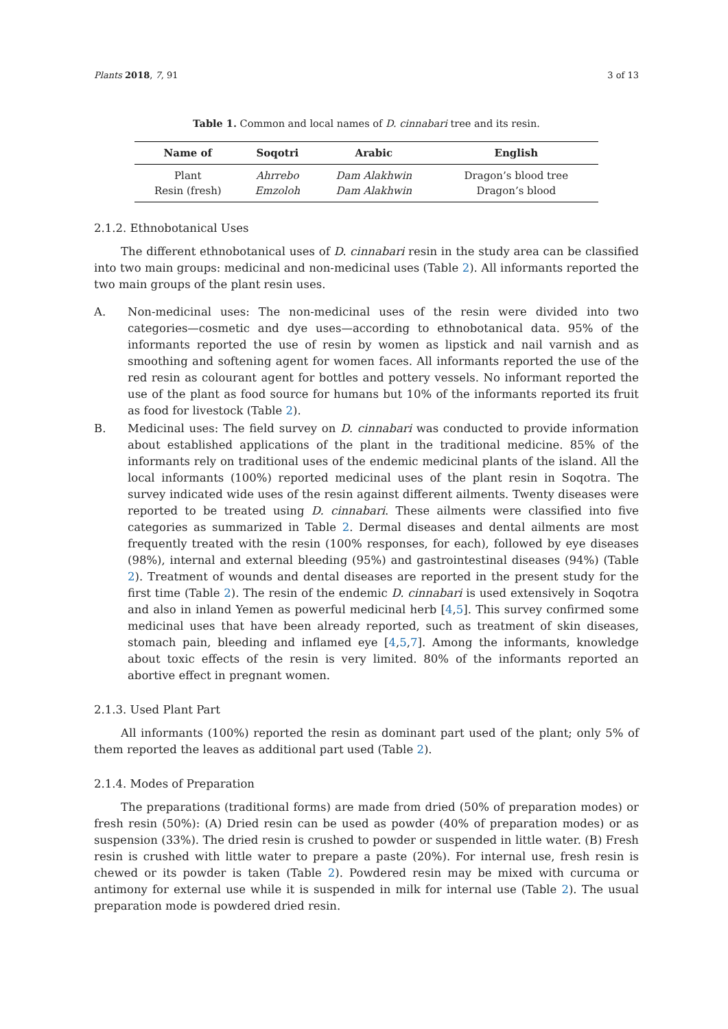Plants 2018, 7, 91 3 of 13
Table 1. Common and local names of D. cinnabari tree and its resin.
| Name of | Soqotri | Arabic | English |
| --- | --- | --- | --- |
| Plant | Ahrrebo | Dam Alakhwin | Dragon’s blood tree |
| Resin (fresh) | Emzoloh | Dam Alakhwin | Dragon’s blood |
2.1.2. Ethnobotanical Uses
The different ethnobotanical uses of D. cinnabari resin in the study area can be classified into two main groups: medicinal and non-medicinal uses (Table 2). All informants reported the two main groups of the plant resin uses.
A. Non-medicinal uses: The non-medicinal uses of the resin were divided into two categories—cosmetic and dye uses—according to ethnobotanical data. 95% of the informants reported the use of resin by women as lipstick and nail varnish and as smoothing and softening agent for women faces. All informants reported the use of the red resin as colourant agent for bottles and pottery vessels. No informant reported the use of the plant as food source for humans but 10% of the informants reported its fruit as food for livestock (Table 2).
B. Medicinal uses: The field survey on D. cinnabari was conducted to provide information about established applications of the plant in the traditional medicine. 85% of the informants rely on traditional uses of the endemic medicinal plants of the island. All the local informants (100%) reported medicinal uses of the plant resin in Soqotra. The survey indicated wide uses of the resin against different ailments. Twenty diseases were reported to be treated using D. cinnabari. These ailments were classified into five categories as summarized in Table 2. Dermal diseases and dental ailments are most frequently treated with the resin (100% responses, for each), followed by eye diseases (98%), internal and external bleeding (95%) and gastrointestinal diseases (94%) (Table 2). Treatment of wounds and dental diseases are reported in the present study for the first time (Table 2). The resin of the endemic D. cinnabari is used extensively in Soqotra and also in inland Yemen as powerful medicinal herb [4,5]. This survey confirmed some medicinal uses that have been already reported, such as treatment of skin diseases, stomach pain, bleeding and inflamed eye [4,5,7]. Among the informants, knowledge about toxic effects of the resin is very limited. 80% of the informants reported an abortive effect in pregnant women.
2.1.3. Used Plant Part
All informants (100%) reported the resin as dominant part used of the plant; only 5% of them reported the leaves as additional part used (Table 2).
2.1.4. Modes of Preparation
The preparations (traditional forms) are made from dried (50% of preparation modes) or fresh resin (50%): (A) Dried resin can be used as powder (40% of preparation modes) or as suspension (33%). The dried resin is crushed to powder or suspended in little water. (B) Fresh resin is crushed with little water to prepare a paste (20%). For internal use, fresh resin is chewed or its powder is taken (Table 2). Powdered resin may be mixed with curcuma or antimony for external use while it is suspended in milk for internal use (Table 2). The usual preparation mode is powdered dried resin.